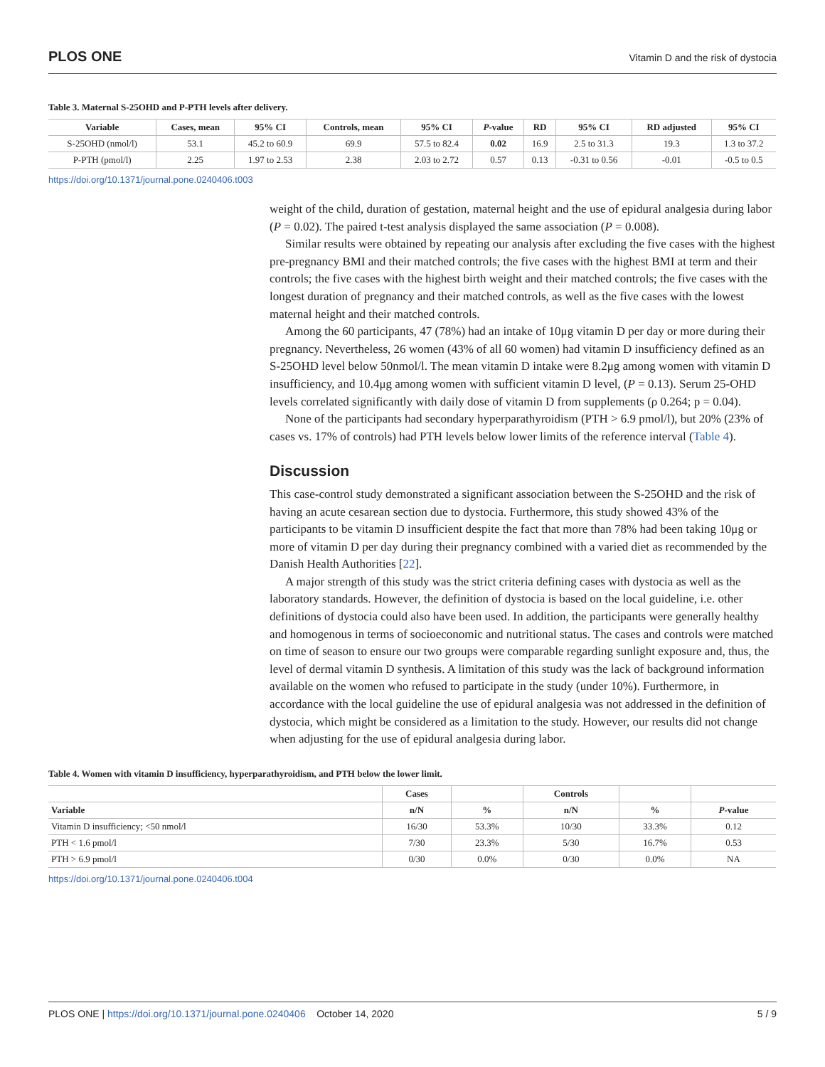PLOS ONE Vitamin D and the risk of dystocia
Table 3. Maternal S-25OHD and P-PTH levels after delivery.
| Variable | Cases, mean | 95% CI | Controls, mean | 95% CI | P -value | RD | 95% CI | RD adjusted | 95% CI |
| --- | --- | --- | --- | --- | --- | --- | --- | --- | --- |
| S-25OHD (nmol/l) | 53.1 | 45.2 to 60.9 | 69.9 | 57.5 to 82.4 | 0.02 | 16.9 | 2.5 to 31.3 | 19.3 | 1.3 to 37.2 |
| P-PTH (pmol/l) | 2.25 | 1.97 to 2.53 | 2.38 | 2.03 to 2.72 | 0.57 | 0.13 | -0.31 to 0.56 | -0.01 | -0.5 to 0.5 |
https://doi.org/10.1371/journal.pone.0240406.t003
weight of the child, duration of gestation, maternal height and the use of epidural analgesia during labor (P = 0.02). The paired t-test analysis displayed the same association (P = 0.008).
Similar results were obtained by repeating our analysis after excluding the five cases with the highest pre-pregnancy BMI and their matched controls; the five cases with the highest BMI at term and their controls; the five cases with the highest birth weight and their matched controls; the five cases with the longest duration of pregnancy and their matched controls, as well as the five cases with the lowest maternal height and their matched controls.
Among the 60 participants, 47 (78%) had an intake of 10μg vitamin D per day or more during their pregnancy. Nevertheless, 26 women (43% of all 60 women) had vitamin D insufficiency defined as an S-25OHD level below 50nmol/l. The mean vitamin D intake were 8.2μg among women with vitamin D insufficiency, and 10.4μg among women with sufficient vitamin D level, (P = 0.13). Serum 25-OHD levels correlated significantly with daily dose of vitamin D from supplements (ρ 0.264; p = 0.04).
None of the participants had secondary hyperparathyroidism (PTH > 6.9 pmol/l), but 20% (23% of cases vs. 17% of controls) had PTH levels below lower limits of the reference interval (Table 4).
Discussion
This case-control study demonstrated a significant association between the S-25OHD and the risk of having an acute cesarean section due to dystocia. Furthermore, this study showed 43% of the participants to be vitamin D insufficient despite the fact that more than 78% had been taking 10μg or more of vitamin D per day during their pregnancy combined with a varied diet as recommended by the Danish Health Authorities [22].
A major strength of this study was the strict criteria defining cases with dystocia as well as the laboratory standards. However, the definition of dystocia is based on the local guideline, i.e. other definitions of dystocia could also have been used. In addition, the participants were generally healthy and homogenous in terms of socioeconomic and nutritional status. The cases and controls were matched on time of season to ensure our two groups were comparable regarding sunlight exposure and, thus, the level of dermal vitamin D synthesis. A limitation of this study was the lack of background information available on the women who refused to participate in the study (under 10%). Furthermore, in accordance with the local guideline the use of epidural analgesia was not addressed in the definition of dystocia, which might be considered as a limitation to the study. However, our results did not change when adjusting for the use of epidural analgesia during labor.
Table 4. Women with vitamin D insufficiency, hyperparathyroidism, and PTH below the lower limit.
| | Cases | | Controls | | |
| --- | --- | --- | --- | --- | --- |
| Variable | n/N | % | n/N | % | P -value |
| Vitamin D insufficiency; <50 nmol/l | 16/30 | 53.3% | 10/30 | 33.3% | 0.12 |
| PTH < 1.6 pmol/l | 7/30 | 23.3% | 5/30 | 16.7% | 0.53 |
| PTH > 6.9 pmol/l | 0/30 | 0.0% | 0/30 | 0.0% | NA |
https://doi.org/10.1371/journal.pone.0240406.t004
PLOS ONE | https://doi.org/10.1371/journal.pone.0240406 October 14, 2020 5 / 9